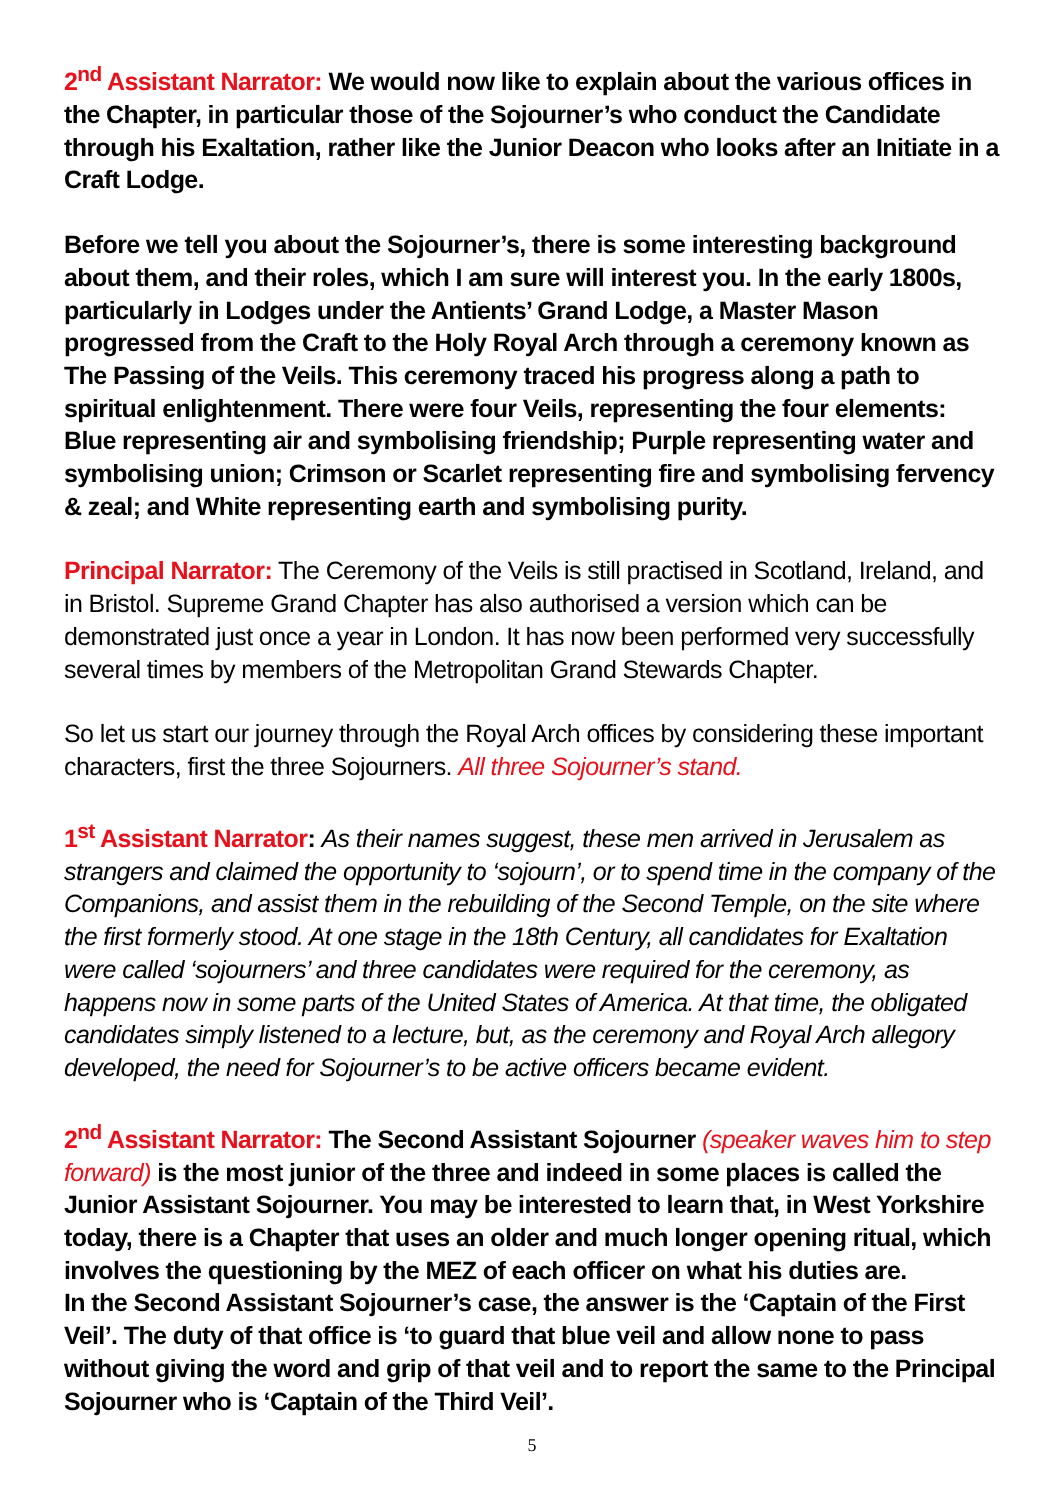2<sup>nd</sup> Assistant Narrator: We would now like to explain about the various offices in the Chapter, in particular those of the Sojourner’s who conduct the Candidate through his Exaltation, rather like the Junior Deacon who looks after an Initiate in a Craft Lodge.
Before we tell you about the Sojourner’s, there is some interesting background about them, and their roles, which I am sure will interest you. In the early 1800s, particularly in Lodges under the Antients’ Grand Lodge, a Master Mason progressed from the Craft to the Holy Royal Arch through a ceremony known as The Passing of the Veils. This ceremony traced his progress along a path to spiritual enlightenment. There were four Veils, representing the four elements: Blue representing air and symbolising friendship; Purple representing water and symbolising union; Crimson or Scarlet representing fire and symbolising fervency & zeal; and White representing earth and symbolising purity.
Principal Narrator: The Ceremony of the Veils is still practised in Scotland, Ireland, and in Bristol. Supreme Grand Chapter has also authorised a version which can be demonstrated just once a year in London. It has now been performed very successfully several times by members of the Metropolitan Grand Stewards Chapter.
So let us start our journey through the Royal Arch offices by considering these important characters, first the three Sojourners. All three Sojourner’s stand.
1<sup>st</sup> Assistant Narrator: As their names suggest, these men arrived in Jerusalem as strangers and claimed the opportunity to ‘sojourn’, or to spend time in the company of the Companions, and assist them in the rebuilding of the Second Temple, on the site where the first formerly stood. At one stage in the 18th Century, all candidates for Exaltation were called ‘sojourners’ and three candidates were required for the ceremony, as happens now in some parts of the United States of America. At that time, the obligated candidates simply listened to a lecture, but, as the ceremony and Royal Arch allegory developed, the need for Sojourner’s to be active officers became evident.
2<sup>nd</sup> Assistant Narrator: The Second Assistant Sojourner (speaker waves him to step forward) is the most junior of the three and indeed in some places is called the Junior Assistant Sojourner. You may be interested to learn that, in West Yorkshire today, there is a Chapter that uses an older and much longer opening ritual, which involves the questioning by the MEZ of each officer on what his duties are.
In the Second Assistant Sojourner’s case, the answer is the ‘Captain of the First Veil’. The duty of that office is ‘to guard that blue veil and allow none to pass without giving the word and grip of that veil and to report the same to the Principal Sojourner who is ‘Captain of the Third Veil’.
5